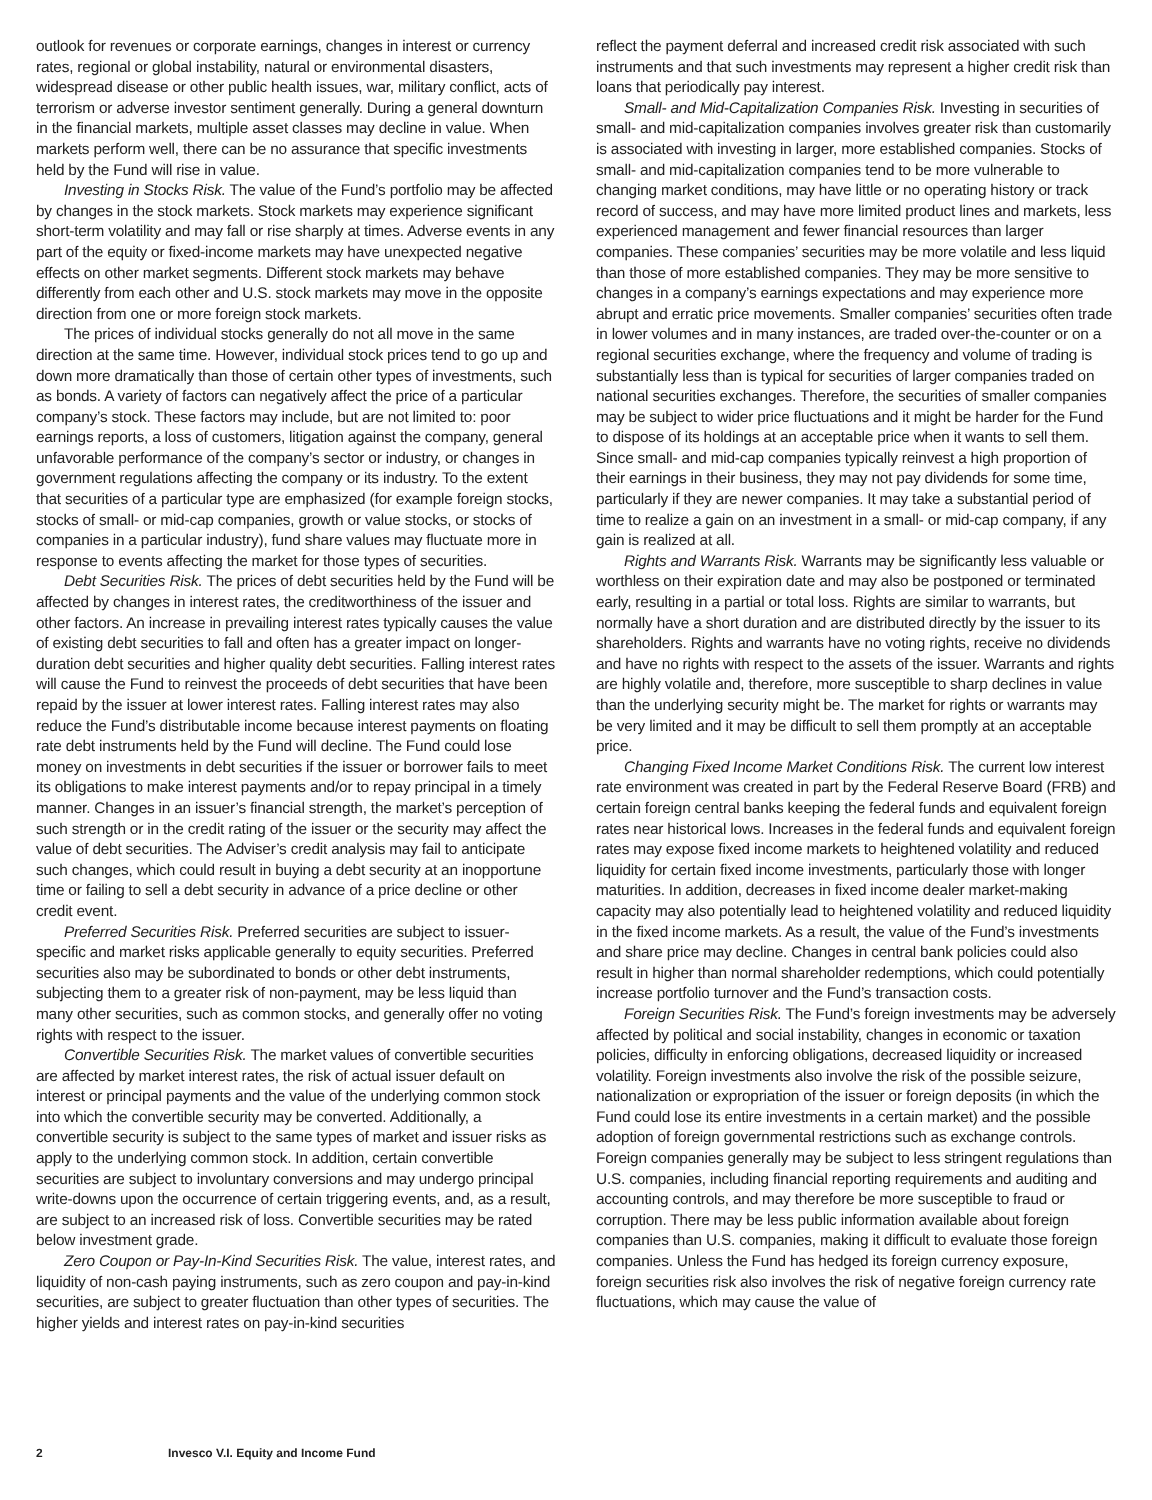outlook for revenues or corporate earnings, changes in interest or currency rates, regional or global instability, natural or environmental disasters, widespread disease or other public health issues, war, military conflict, acts of terrorism or adverse investor sentiment generally. During a general downturn in the financial markets, multiple asset classes may decline in value. When markets perform well, there can be no assurance that specific investments held by the Fund will rise in value.
Investing in Stocks Risk. The value of the Fund’s portfolio may be affected by changes in the stock markets. Stock markets may experience significant short-term volatility and may fall or rise sharply at times. Adverse events in any part of the equity or fixed-income markets may have unexpected negative effects on other market segments. Different stock markets may behave differently from each other and U.S. stock markets may move in the opposite direction from one or more foreign stock markets.
The prices of individual stocks generally do not all move in the same direction at the same time. However, individual stock prices tend to go up and down more dramatically than those of certain other types of investments, such as bonds. A variety of factors can negatively affect the price of a particular company’s stock. These factors may include, but are not limited to: poor earnings reports, a loss of customers, litigation against the company, general unfavorable performance of the company’s sector or industry, or changes in government regulations affecting the company or its industry. To the extent that securities of a particular type are emphasized (for example foreign stocks, stocks of small- or mid-cap companies, growth or value stocks, or stocks of companies in a particular industry), fund share values may fluctuate more in response to events affecting the market for those types of securities.
Debt Securities Risk. The prices of debt securities held by the Fund will be affected by changes in interest rates, the creditworthiness of the issuer and other factors. An increase in prevailing interest rates typically causes the value of existing debt securities to fall and often has a greater impact on longer-duration debt securities and higher quality debt securities. Falling interest rates will cause the Fund to reinvest the proceeds of debt securities that have been repaid by the issuer at lower interest rates. Falling interest rates may also reduce the Fund’s distributable income because interest payments on floating rate debt instruments held by the Fund will decline. The Fund could lose money on investments in debt securities if the issuer or borrower fails to meet its obligations to make interest payments and/or to repay principal in a timely manner. Changes in an issuer’s financial strength, the market’s perception of such strength or in the credit rating of the issuer or the security may affect the value of debt securities. The Adviser’s credit analysis may fail to anticipate such changes, which could result in buying a debt security at an inopportune time or failing to sell a debt security in advance of a price decline or other credit event.
Preferred Securities Risk. Preferred securities are subject to issuer-specific and market risks applicable generally to equity securities. Preferred securities also may be subordinated to bonds or other debt instruments, subjecting them to a greater risk of non-payment, may be less liquid than many other securities, such as common stocks, and generally offer no voting rights with respect to the issuer.
Convertible Securities Risk. The market values of convertible securities are affected by market interest rates, the risk of actual issuer default on interest or principal payments and the value of the underlying common stock into which the convertible security may be converted. Additionally, a convertible security is subject to the same types of market and issuer risks as apply to the underlying common stock. In addition, certain convertible securities are subject to involuntary conversions and may undergo principal write-downs upon the occurrence of certain triggering events, and, as a result, are subject to an increased risk of loss. Convertible securities may be rated below investment grade.
Zero Coupon or Pay-In-Kind Securities Risk. The value, interest rates, and liquidity of non-cash paying instruments, such as zero coupon and pay-in-kind securities, are subject to greater fluctuation than other types of securities. The higher yields and interest rates on pay-in-kind securities
reflect the payment deferral and increased credit risk associated with such instruments and that such investments may represent a higher credit risk than loans that periodically pay interest.
Small- and Mid-Capitalization Companies Risk. Investing in securities of small- and mid-capitalization companies involves greater risk than customarily is associated with investing in larger, more established companies. Stocks of small- and mid-capitalization companies tend to be more vulnerable to changing market conditions, may have little or no operating history or track record of success, and may have more limited product lines and markets, less experienced management and fewer financial resources than larger companies. These companies’ securities may be more volatile and less liquid than those of more established companies. They may be more sensitive to changes in a company’s earnings expectations and may experience more abrupt and erratic price movements. Smaller companies’ securities often trade in lower volumes and in many instances, are traded over-the-counter or on a regional securities exchange, where the frequency and volume of trading is substantially less than is typical for securities of larger companies traded on national securities exchanges. Therefore, the securities of smaller companies may be subject to wider price fluctuations and it might be harder for the Fund to dispose of its holdings at an acceptable price when it wants to sell them. Since small- and mid-cap companies typically reinvest a high proportion of their earnings in their business, they may not pay dividends for some time, particularly if they are newer companies. It may take a substantial period of time to realize a gain on an investment in a small- or mid-cap company, if any gain is realized at all.
Rights and Warrants Risk. Warrants may be significantly less valuable or worthless on their expiration date and may also be postponed or terminated early, resulting in a partial or total loss. Rights are similar to warrants, but normally have a short duration and are distributed directly by the issuer to its shareholders. Rights and warrants have no voting rights, receive no dividends and have no rights with respect to the assets of the issuer. Warrants and rights are highly volatile and, therefore, more susceptible to sharp declines in value than the underlying security might be. The market for rights or warrants may be very limited and it may be difficult to sell them promptly at an acceptable price.
Changing Fixed Income Market Conditions Risk. The current low interest rate environment was created in part by the Federal Reserve Board (FRB) and certain foreign central banks keeping the federal funds and equivalent foreign rates near historical lows. Increases in the federal funds and equivalent foreign rates may expose fixed income markets to heightened volatility and reduced liquidity for certain fixed income investments, particularly those with longer maturities. In addition, decreases in fixed income dealer market-making capacity may also potentially lead to heightened volatility and reduced liquidity in the fixed income markets. As a result, the value of the Fund’s investments and share price may decline. Changes in central bank policies could also result in higher than normal shareholder redemptions, which could potentially increase portfolio turnover and the Fund’s transaction costs.
Foreign Securities Risk. The Fund’s foreign investments may be adversely affected by political and social instability, changes in economic or taxation policies, difficulty in enforcing obligations, decreased liquidity or increased volatility. Foreign investments also involve the risk of the possible seizure, nationalization or expropriation of the issuer or foreign deposits (in which the Fund could lose its entire investments in a certain market) and the possible adoption of foreign governmental restrictions such as exchange controls. Foreign companies generally may be subject to less stringent regulations than U.S. companies, including financial reporting requirements and auditing and accounting controls, and may therefore be more susceptible to fraud or corruption. There may be less public information available about foreign companies than U.S. companies, making it difficult to evaluate those foreign companies. Unless the Fund has hedged its foreign currency exposure, foreign securities risk also involves the risk of negative foreign currency rate fluctuations, which may cause the value of
2 Invesco V.I. Equity and Income Fund